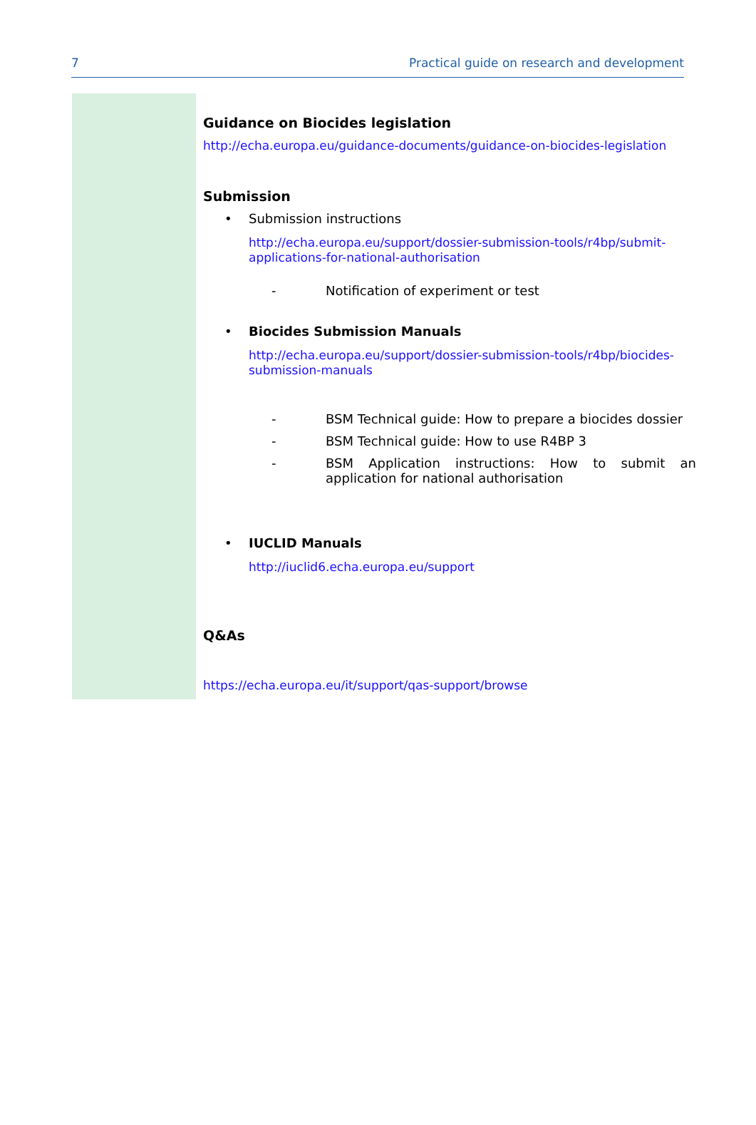7 Practical guide on research and development
| | Guidance on Biocides legislation http://echa.europa.eu/guidance-documents/guidance-on-biocides-legislation Submission • Submission instructions http://echa.europa.eu/support/dossier-submission-tools/r4bp/submit-applications-for-national-authorisation - Notification of experiment or test • Biocides Submission Manuals http://echa.europa.eu/support/dossier-submission-tools/r4bp/biocides-submission-manuals - BSM Technical guide: How to prepare a biocides dossier - BSM Technical guide: How to use R4BP 3 - BSM Application instructions: How to submit an application for national authorisation • IUCLID Manuals http://iuclid6.echa.europa.eu/support Q&As https://echa.europa.eu/it/support/qas-support/browse |